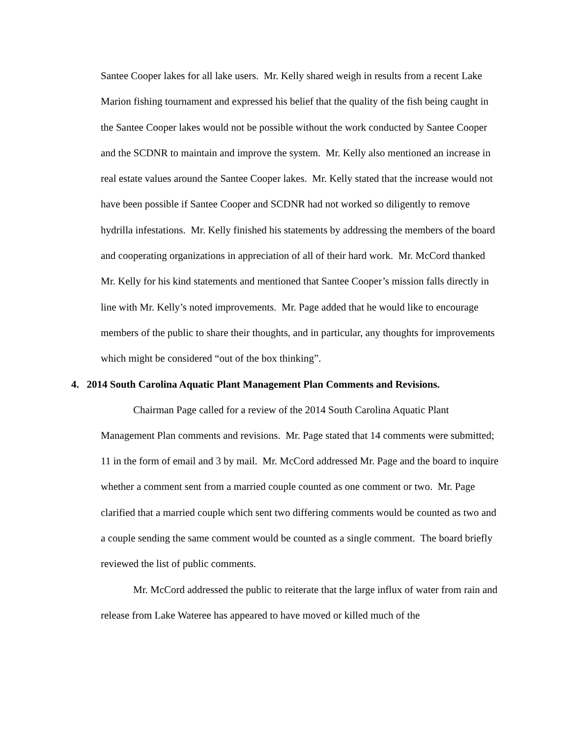Santee Cooper lakes for all lake users. Mr. Kelly shared weigh in results from a recent Lake Marion fishing tournament and expressed his belief that the quality of the fish being caught in the Santee Cooper lakes would not be possible without the work conducted by Santee Cooper and the SCDNR to maintain and improve the system. Mr. Kelly also mentioned an increase in real estate values around the Santee Cooper lakes. Mr. Kelly stated that the increase would not have been possible if Santee Cooper and SCDNR had not worked so diligently to remove hydrilla infestations. Mr. Kelly finished his statements by addressing the members of the board and cooperating organizations in appreciation of all of their hard work. Mr. McCord thanked Mr. Kelly for his kind statements and mentioned that Santee Cooper’s mission falls directly in line with Mr. Kelly’s noted improvements. Mr. Page added that he would like to encourage members of the public to share their thoughts, and in particular, any thoughts for improvements which might be considered “out of the box thinking”.
4. 2014 South Carolina Aquatic Plant Management Plan Comments and Revisions.
Chairman Page called for a review of the 2014 South Carolina Aquatic Plant Management Plan comments and revisions. Mr. Page stated that 14 comments were submitted; 11 in the form of email and 3 by mail. Mr. McCord addressed Mr. Page and the board to inquire whether a comment sent from a married couple counted as one comment or two. Mr. Page clarified that a married couple which sent two differing comments would be counted as two and a couple sending the same comment would be counted as a single comment. The board briefly reviewed the list of public comments.
Mr. McCord addressed the public to reiterate that the large influx of water from rain and release from Lake Wateree has appeared to have moved or killed much of the